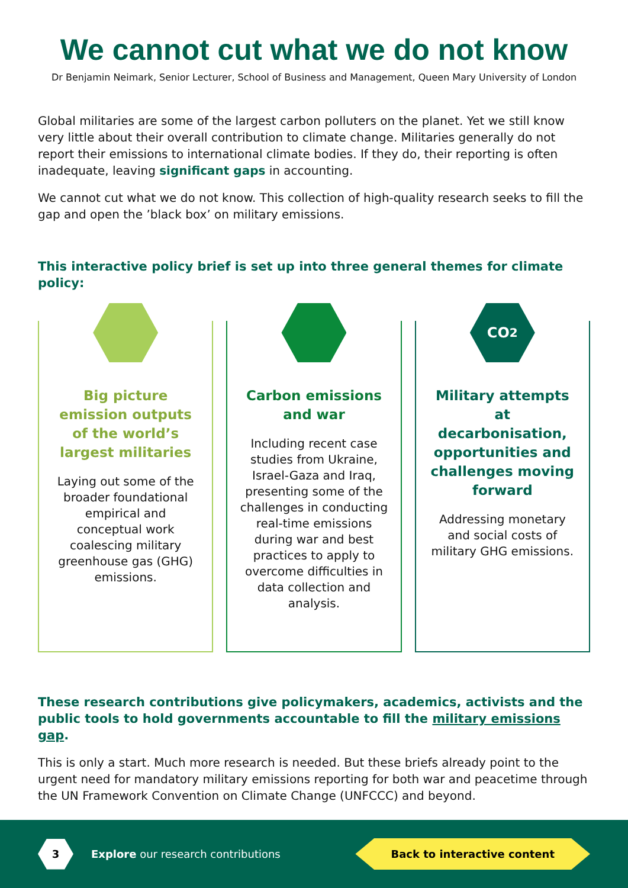We cannot cut what we do not know
Dr Benjamin Neimark, Senior Lecturer, School of Business and Management, Queen Mary University of London
Global militaries are some of the largest carbon polluters on the planet. Yet we still know very little about their overall contribution to climate change. Militaries generally do not report their emissions to international climate bodies. If they do, their reporting is often inadequate, leaving significant gaps in accounting.
We cannot cut what we do not know. This collection of high-quality research seeks to fill the gap and open the ’black box’ on military emissions.
This interactive policy brief is set up into three general themes for climate policy:
Big picture emission outputs of the world’s largest militaries
Laying out some of the broader foundational empirical and conceptual work coalescing military greenhouse gas (GHG) emissions.
Carbon emissions and war
Including recent case studies from Ukraine, Israel-Gaza and Iraq, presenting some of the challenges in conducting real-time emissions during war and best practices to apply to overcome difficulties in data collection and analysis.
CO<sub>2</sub>
Military attempts at decarbonisation, opportunities and challenges moving forward
Addressing monetary and social costs of military GHG emissions.
These research contributions give policymakers, academics, activists and the public tools to hold governments accountable to fill the military emissions gap.
This is only a start. Much more research is needed. But these briefs already point to the urgent need for mandatory military emissions reporting for both war and peacetime through the UN Framework Convention on Climate Change (UNFCCC) and beyond.
3
Explore our research contributions
Back to interactive content